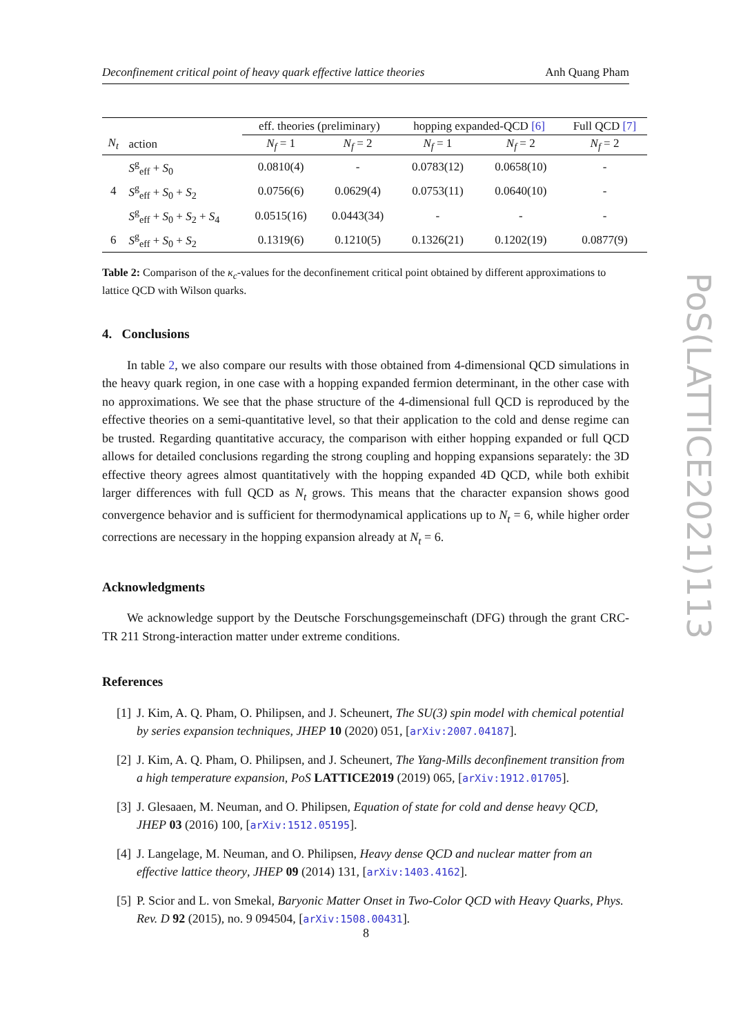Deconfinement critical point of heavy quark effective lattice theories Anh Quang Pham
| | | eff. theories (preliminary) | | hopping expanded-QCD [6] | | Full QCD [7] |
| --- | --- | --- | --- | --- | --- | --- |
| N<sub>t</sub> | action | N<sub>f</sub> = 1 | N<sub>f</sub> = 2 | N<sub>f</sub> = 1 | N<sub>f</sub> = 2 | N<sub>f</sub> = 2 |
| | S<sup>g</sup><sub>eff</sub> + S<sub>0</sub> | 0.0810(4) | - | 0.0783(12) | 0.0658(10) | - |
| 4 | S<sup>g</sup><sub>eff</sub> + S<sub>0</sub> + S<sub>2</sub> | 0.0756(6) | 0.0629(4) | 0.0753(11) | 0.0640(10) | - |
| | S<sup>g</sup><sub>eff</sub> + S<sub>0</sub> + S<sub>2</sub> + S<sub>4</sub> | 0.0515(16) | 0.0443(34) | - | - | - |
| 6 | S<sup>g</sup><sub>eff</sub> + S<sub>0</sub> + S<sub>2</sub> | 0.1319(6) | 0.1210(5) | 0.1326(21) | 0.1202(19) | 0.0877(9) |
Table 2: Comparison of the κ<sub>c</sub>-values for the deconfinement critical point obtained by different approximations to lattice QCD with Wilson quarks.
4. Conclusions
In table 2, we also compare our results with those obtained from 4-dimensional QCD simulations in the heavy quark region, in one case with a hopping expanded fermion determinant, in the other case with no approximations. We see that the phase structure of the 4-dimensional full QCD is reproduced by the effective theories on a semi-quantitative level, so that their application to the cold and dense regime can be trusted. Regarding quantitative accuracy, the comparison with either hopping expanded or full QCD allows for detailed conclusions regarding the strong coupling and hopping expansions separately: the 3D effective theory agrees almost quantitatively with the hopping expanded 4D QCD, while both exhibit larger differences with full QCD as N<sub>t</sub> grows. This means that the character expansion shows good convergence behavior and is sufficient for thermodynamical applications up to N<sub>t</sub> = 6, while higher order corrections are necessary in the hopping expansion already at N<sub>t</sub> = 6.
Acknowledgments
We acknowledge support by the Deutsche Forschungsgemeinschaft (DFG) through the grant CRC-TR 211 Strong-interaction matter under extreme conditions.
References
[1] J. Kim, A. Q. Pham, O. Philipsen, and J. Scheunert, The SU(3) spin model with chemical potential by series expansion techniques, JHEP 10 (2020) 051, [arXiv:2007.04187].
[2] J. Kim, A. Q. Pham, O. Philipsen, and J. Scheunert, The Yang-Mills deconfinement transition from a high temperature expansion, PoS LATTICE2019 (2019) 065, [arXiv:1912.01705].
[3] J. Glesaaen, M. Neuman, and O. Philipsen, Equation of state for cold and dense heavy QCD, JHEP 03 (2016) 100, [arXiv:1512.05195].
[4] J. Langelage, M. Neuman, and O. Philipsen, Heavy dense QCD and nuclear matter from an effective lattice theory, JHEP 09 (2014) 131, [arXiv:1403.4162].
[5] P. Scior and L. von Smekal, Baryonic Matter Onset in Two-Color QCD with Heavy Quarks, Phys. Rev. D 92 (2015), no. 9 094504, [arXiv:1508.00431].
PoS(LATTICE2021)113
8